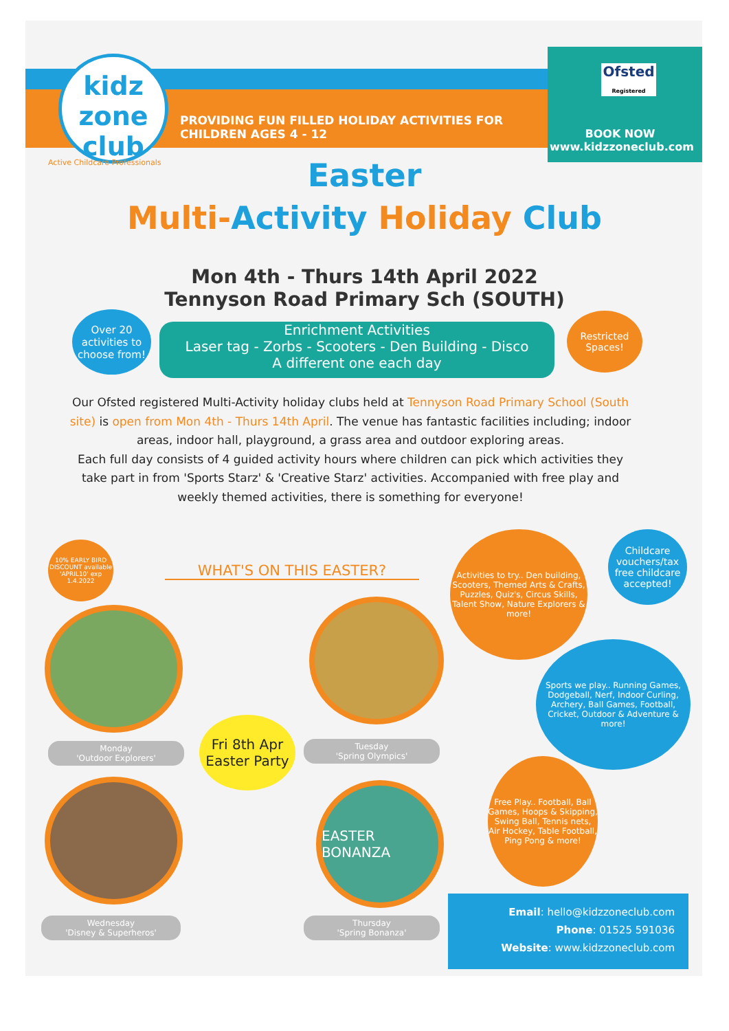kidz
zone
club
Active Childcare Professionals
PROVIDING FUN FILLED HOLIDAY ACTIVITIES FOR
CHILDREN AGES 4 - 12
Ofsted
Registered
BOOK NOW
www.kidzzoneclub.com
Easter
Multi-Activity Holiday Club
Mon 4th - Thurs 14th April 2022
Tennyson Road Primary Sch (SOUTH)
Over 20 activities to choose from!
Enrichment Activities
Laser tag - Zorbs - Scooters - Den Building - Disco
A different one each day
Restricted Spaces!
Our Ofsted registered Multi-Activity holiday clubs held at Tennyson Road Primary School (South site) is open from Mon 4th - Thurs 14th April. The venue has fantastic facilities including; indoor areas, indoor hall, playground, a grass area and outdoor exploring areas.
Each full day consists of 4 guided activity hours where children can pick which activities they take part in from 'Sports Starz' & 'Creative Starz' activities. Accompanied with free play and weekly themed activities, there is something for everyone!
10% EARLY BIRD DISCOUNT available 'APRIL10' exp 1.4.2022
WHAT'S ON THIS EASTER?
Activities to try.. Den building, Scooters, Themed Arts & Crafts, Puzzles, Quiz's, Circus Skills, Talent Show, Nature Explorers & more!
Childcare vouchers/tax free childcare accepted!
Sports we play.. Running Games, Dodgeball, Nerf, Indoor Curling, Archery, Ball Games, Football, Cricket, Outdoor & Adventure & more!
Fri 8th Apr Easter Party
Monday
'Outdoor Explorers'
Tuesday
'Spring Olympics'
Free Play.. Football, Ball Games, Hoops & Skipping, Swing Ball, Tennis nets, Air Hockey, Table Football, Ping Pong & more!
EASTER BONANZA
Wednesday
'Disney & Superheros'
Thursday
'Spring Bonanza'
Email: hello@kidzzoneclub.com
Phone: 01525 591036
Website: www.kidzzoneclub.com